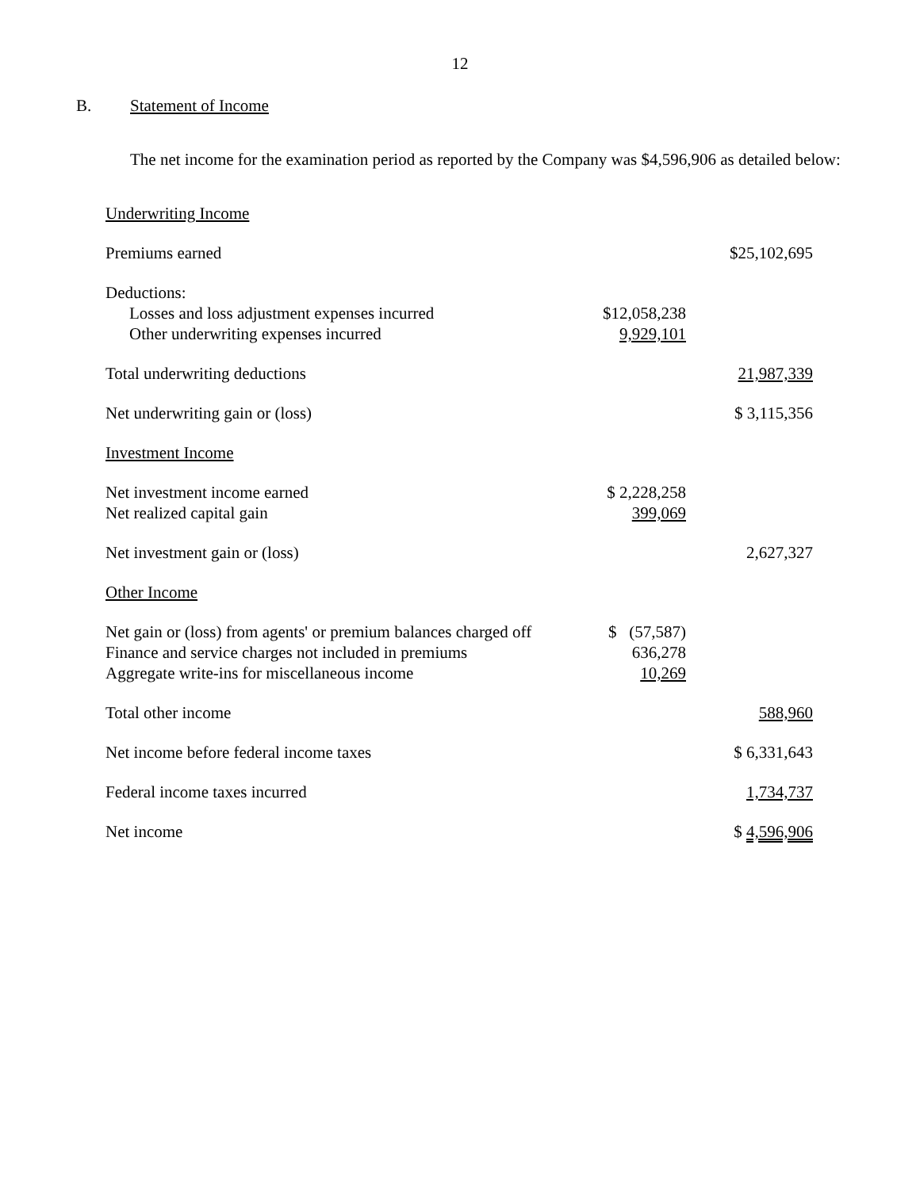12
B. Statement of Income
The net income for the examination period as reported by the Company was $4,596,906 as detailed below:
| Underwriting Income | | |
| Premiums earned | | $25,102,695 |
| Deductions: | | |
| Losses and loss adjustment expenses incurred | $12,058,238 | |
| Other underwriting expenses incurred | 9,929,101 | |
| Total underwriting deductions | | 21,987,339 |
| Net underwriting gain or (loss) | | $ 3,115,356 |
| Investment Income | | |
| Net investment income earned | $ 2,228,258 | |
| Net realized capital gain | 399,069 | |
| Net investment gain or (loss) | | 2,627,327 |
| Other Income | | |
| Net gain or (loss) from agents' or premium balances charged off | $ (57,587) | |
| Finance and service charges not included in premiums | 636,278 | |
| Aggregate write-ins for miscellaneous income | 10,269 | |
| Total other income | | 588,960 |
| Net income before federal income taxes | | $ 6,331,643 |
| Federal income taxes incurred | | 1,734,737 |
| Net income | | $ 4,596,906 |